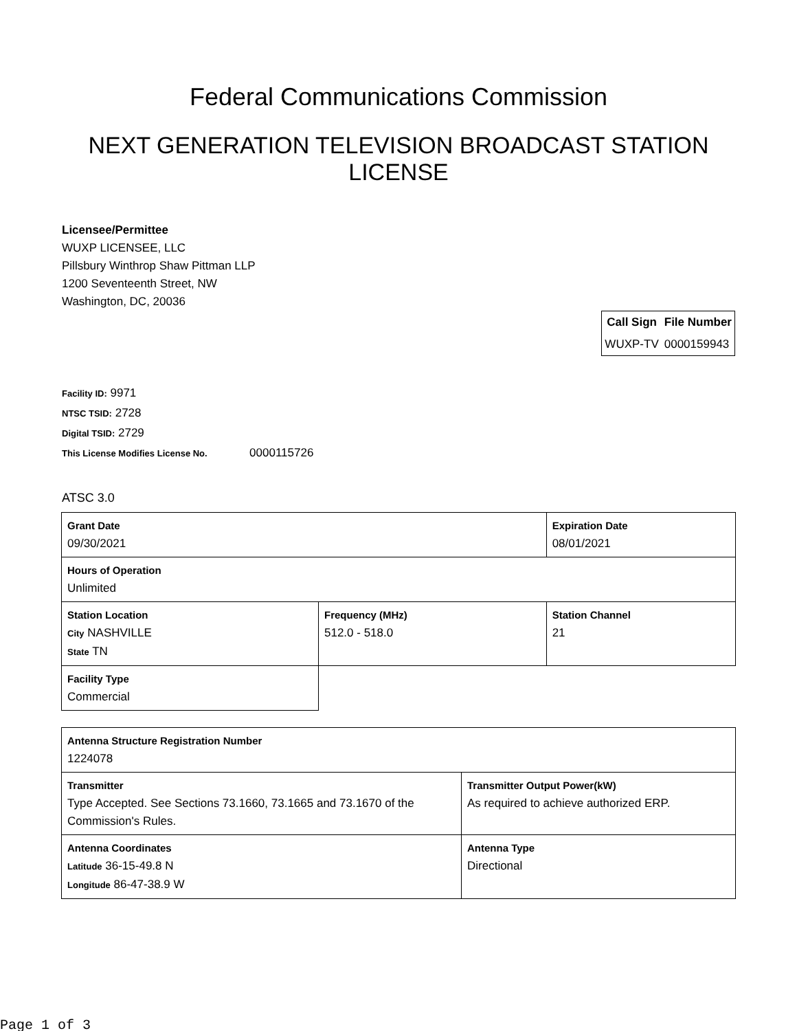Federal Communications Commission
NEXT GENERATION TELEVISION BROADCAST STATION LICENSE
Licensee/Permittee
WUXP LICENSEE, LLC
Pillsbury Winthrop Shaw Pittman LLP
1200 Seventeenth Street, NW
Washington, DC, 20036
| Call Sign | File Number |
| --- | --- |
| WUXP-TV | 0000159943 |
Facility ID: 9971
NTSC TSID: 2728
Digital TSID: 2729
This License Modifies License No. 0000115726
ATSC 3.0
| Grant Date 09/30/2021 | | Expiration Date 08/01/2021 | |
| Hours of Operation Unlimited | | | |
| Station Location City NASHVILLE State TN | Frequency (MHz) 512.0 - 518.0 | | Station Channel 21 |
| Facility Type Commercial | | | |
| Antenna Structure Registration Number 1224078 | |
| Transmitter Type Accepted. See Sections 73.1660, 73.1665 and 73.1670 of the Commission's Rules. | Transmitter Output Power(kW) As required to achieve authorized ERP. |
| Antenna Coordinates Latitude 36-15-49.8 N Longitude 86-47-38.9 W | Antenna Type Directional |
Page 1 of 3